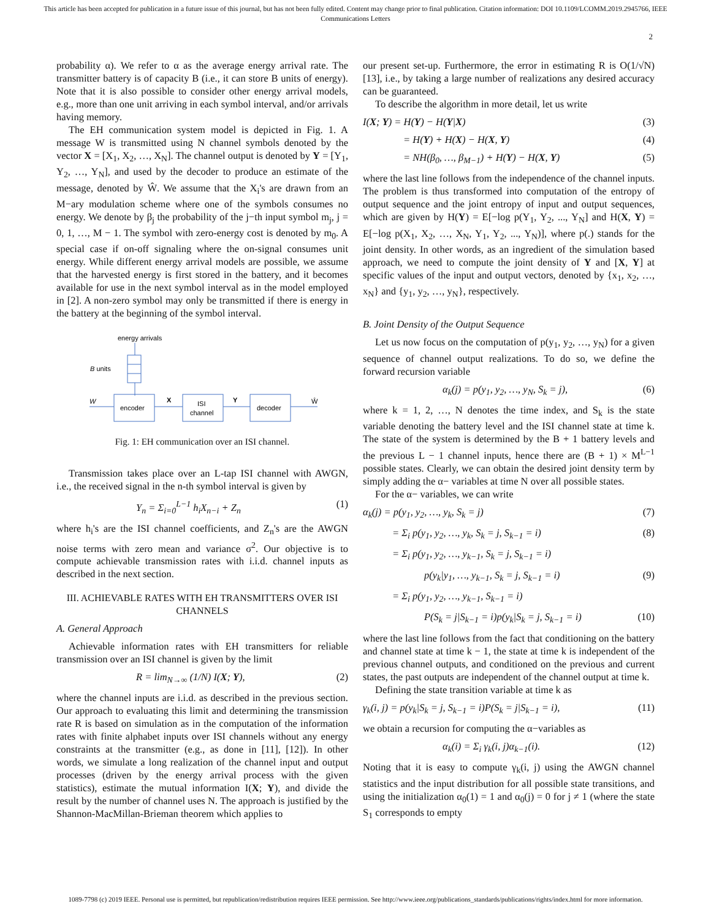This article has been accepted for publication in a future issue of this journal, but has not been fully edited. Content may change prior to final publication. Citation information: DOI 10.1109/LCOMM.2019.2945766, IEEE
Communications Letters
2
probability α). We refer to α as the average energy arrival rate. The transmitter battery is of capacity B (i.e., it can store B units of energy). Note that it is also possible to consider other energy arrival models, e.g., more than one unit arriving in each symbol interval, and/or arrivals having memory.
The EH communication system model is depicted in Fig. 1. A message W is transmitted using N channel symbols denoted by the vector X = [X<sub>1</sub>, X<sub>2</sub>, …, X<sub>N</sub>]. The channel output is denoted by Y = [Y<sub>1</sub>, Y<sub>2</sub>, …, Y<sub>N</sub>], and used by the decoder to produce an estimate of the message, denoted by Ŵ. We assume that the X<sub>i</sub>'s are drawn from an M−ary modulation scheme where one of the symbols consumes no energy. We denote by β<sub>j</sub> the probability of the j−th input symbol m<sub>j</sub>, j = 0, 1, …, M − 1. The symbol with zero-energy cost is denoted by m<sub>0</sub>. A special case if on-off signaling where the on-signal consumes unit energy. While different energy arrival models are possible, we assume that the harvested energy is first stored in the battery, and it becomes available for use in the next symbol interval as in the model employed in [2]. A non-zero symbol may only be transmitted if there is energy in the battery at the beginning of the symbol interval.
energy arrivals
B units
W
encoder
X
ISI
channel
Y
decoder
Ŵ
Fig. 1: EH communication over an ISI channel.
Transmission takes place over an L-tap ISI channel with AWGN, i.e., the received signal in the n-th symbol interval is given by
Y<sub>n</sub> = Σ<sub>i=0</sub><sup>L−1</sup> h<sub>i</sub>X<sub>n−i</sub> + Z<sub>n</sub> (1)
where h<sub>i</sub>'s are the ISI channel coefficients, and Z<sub>n</sub>'s are the AWGN noise terms with zero mean and variance σ<sup>2</sup>. Our objective is to compute achievable transmission rates with i.i.d. channel inputs as described in the next section.
III. ACHIEVABLE RATES WITH EH TRANSMITTERS OVER ISI CHANNELS
A. General Approach
Achievable information rates with EH transmitters for reliable transmission over an ISI channel is given by the limit
R = lim<sub>N→∞</sub> (1/N) I(X; Y), (2)
where the channel inputs are i.i.d. as described in the previous section. Our approach to evaluating this limit and determining the transmission rate R is based on simulation as in the computation of the information rates with finite alphabet inputs over ISI channels without any energy constraints at the transmitter (e.g., as done in [11], [12]). In other words, we simulate a long realization of the channel input and output processes (driven by the energy arrival process with the given statistics), estimate the mutual information I(X; Y), and divide the result by the number of channel uses N. The approach is justified by the Shannon-MacMillan-Brieman theorem which applies to
our present set-up. Furthermore, the error in estimating R is O(1/√N) [13], i.e., by taking a large number of realizations any desired accuracy can be guaranteed.
To describe the algorithm in more detail, let us write
I(X; Y) = H(Y) − H(Y|X) (3)
= H(Y) + H(X) − H(X, Y) (4)
= NH(β<sub>0</sub>, …, β<sub>M−1</sub>) + H(Y) − H(X, Y) (5)
where the last line follows from the independence of the channel inputs. The problem is thus transformed into computation of the entropy of output sequence and the joint entropy of input and output sequences, which are given by H(Y) = E[−log p(Y<sub>1</sub>, Y<sub>2</sub>, ..., Y<sub>N</sub>] and H(X, Y) = E[−log p(X<sub>1</sub>, X<sub>2</sub>, …, X<sub>N</sub>, Y<sub>1</sub>, Y<sub>2</sub>, ..., Y<sub>N</sub>)], where p(.) stands for the joint density. In other words, as an ingredient of the simulation based approach, we need to compute the joint density of Y and [X, Y] at specific values of the input and output vectors, denoted by {x<sub>1</sub>, x<sub>2</sub>, …, x<sub>N</sub>} and {y<sub>1</sub>, y<sub>2</sub>, …, y<sub>N</sub>}, respectively.
B. Joint Density of the Output Sequence
Let us now focus on the computation of p(y<sub>1</sub>, y<sub>2</sub>, …, y<sub>N</sub>) for a given sequence of channel output realizations. To do so, we define the forward recursion variable
α<sub>k</sub>(j) = p(y<sub>1</sub>, y<sub>2</sub>, …, y<sub>N</sub>, S<sub>k</sub> = j), (6)
where k = 1, 2, …, N denotes the time index, and S<sub>k</sub> is the state variable denoting the battery level and the ISI channel state at time k. The state of the system is determined by the B + 1 battery levels and the previous L − 1 channel inputs, hence there are (B + 1) × M<sup>L−1</sup> possible states. Clearly, we can obtain the desired joint density term by simply adding the α− variables at time N over all possible states.
For the α− variables, we can write
α<sub>k</sub>(j) = p(y<sub>1</sub>, y<sub>2</sub>, …, y<sub>k</sub>, S<sub>k</sub> = j) (7)
= Σ<sub>i</sub> p(y<sub>1</sub>, y<sub>2</sub>, …, y<sub>k</sub>, S<sub>k</sub> = j, S<sub>k−1</sub> = i) (8)
= Σ<sub>i</sub> p(y<sub>1</sub>, y<sub>2</sub>, …, y<sub>k−1</sub>, S<sub>k</sub> = j, S<sub>k−1</sub> = i)
p(y<sub>k</sub>|y<sub>1</sub>, …, y<sub>k−1</sub>, S<sub>k</sub> = j, S<sub>k−1</sub> = i) (9)
= Σ<sub>i</sub> p(y<sub>1</sub>, y<sub>2</sub>, …, y<sub>k−1</sub>, S<sub>k−1</sub> = i)
P(S<sub>k</sub> = j|S<sub>k−1</sub> = i)p(y<sub>k</sub>|S<sub>k</sub> = j, S<sub>k−1</sub> = i) (10)
where the last line follows from the fact that conditioning on the battery and channel state at time k − 1, the state at time k is independent of the previous channel outputs, and conditioned on the previous and current states, the past outputs are independent of the channel output at time k.
Defining the state transition variable at time k as
γ<sub>k</sub>(i, j) = p(y<sub>k</sub>|S<sub>k</sub> = j, S<sub>k−1</sub> = i)P(S<sub>k</sub> = j|S<sub>k−1</sub> = i), (11)
we obtain a recursion for computing the α−variables as
α<sub>k</sub>(i) = Σ<sub>i</sub> γ<sub>k</sub>(i, j)α<sub>k−1</sub>(i). (12)
Noting that it is easy to compute γ<sub>k</sub>(i, j) using the AWGN channel statistics and the input distribution for all possible state transitions, and using the initialization α<sub>0</sub>(1) = 1 and α<sub>0</sub>(j) = 0 for j ≠ 1 (where the state S<sub>1</sub> corresponds to empty
1089-7798 (c) 2019 IEEE. Personal use is permitted, but republication/redistribution requires IEEE permission. See http://www.ieee.org/publications_standards/publications/rights/index.html for more information.